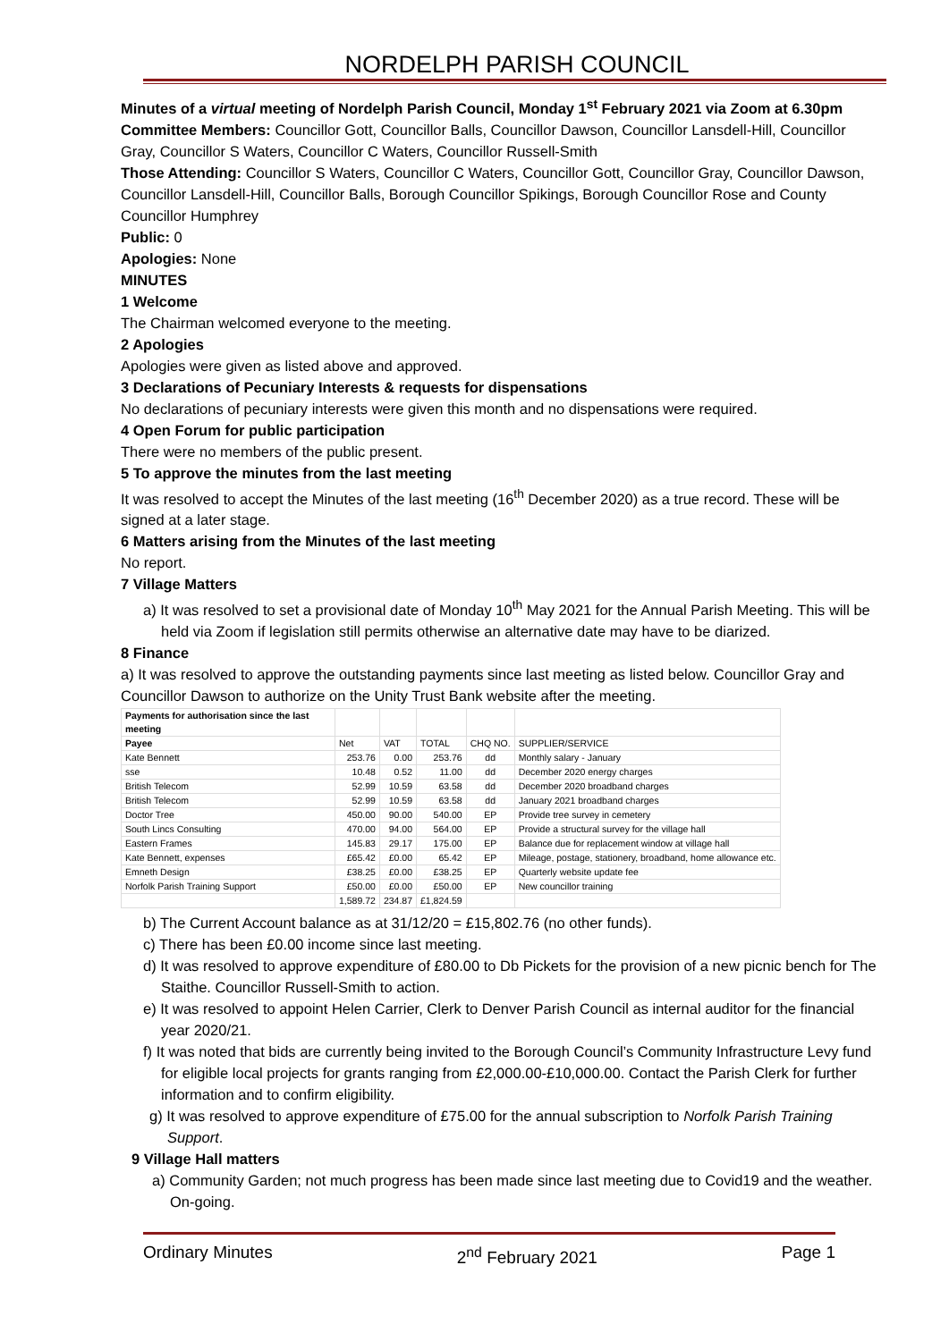NORDELPH PARISH COUNCIL
Minutes of a virtual meeting of Nordelph Parish Council, Monday 1<sup>st</sup> February 2021 via Zoom at 6.30pm
Committee Members: Councillor Gott, Councillor Balls, Councillor Dawson, Councillor Lansdell-Hill, Councillor Gray, Councillor S Waters, Councillor C Waters, Councillor Russell-Smith
Those Attending: Councillor S Waters, Councillor C Waters, Councillor Gott, Councillor Gray, Councillor Dawson, Councillor Lansdell-Hill, Councillor Balls, Borough Councillor Spikings, Borough Councillor Rose and County Councillor Humphrey
Public: 0
Apologies: None
MINUTES
1 Welcome
The Chairman welcomed everyone to the meeting.
2 Apologies
Apologies were given as listed above and approved.
3 Declarations of Pecuniary Interests & requests for dispensations
No declarations of pecuniary interests were given this month and no dispensations were required.
4 Open Forum for public participation
There were no members of the public present.
5 To approve the minutes from the last meeting
It was resolved to accept the Minutes of the last meeting (16<sup>th</sup> December 2020) as a true record. These will be signed at a later stage.
6 Matters arising from the Minutes of the last meeting
No report.
7 Village Matters
a) It was resolved to set a provisional date of Monday 10<sup>th</sup> May 2021 for the Annual Parish Meeting. This will be held via Zoom if legislation still permits otherwise an alternative date may have to be diarized.
8 Finance
a) It was resolved to approve the outstanding payments since last meeting as listed below. Councillor Gray and Councillor Dawson to authorize on the Unity Trust Bank website after the meeting.
| Payments for authorisation since the last meeting | | | | | |
| --- | --- | --- | --- | --- | --- |
| Payee | Net | VAT | TOTAL | CHQ NO. | SUPPLIER/SERVICE |
| Kate Bennett | 253.76 | 0.00 | 253.76 | dd | Monthly salary - January |
| sse | 10.48 | 0.52 | 11.00 | dd | December 2020 energy charges |
| British Telecom | 52.99 | 10.59 | 63.58 | dd | December 2020 broadband charges |
| British Telecom | 52.99 | 10.59 | 63.58 | dd | January 2021 broadband charges |
| Doctor Tree | 450.00 | 90.00 | 540.00 | EP | Provide tree survey in cemetery |
| South Lincs Consulting | 470.00 | 94.00 | 564.00 | EP | Provide a structural survey for the village hall |
| Eastern Frames | 145.83 | 29.17 | 175.00 | EP | Balance due for replacement window at village hall |
| Kate Bennett, expenses | £65.42 | £0.00 | 65.42 | EP | Mileage, postage, stationery, broadband, home allowance etc. |
| Emneth Design | £38.25 | £0.00 | £38.25 | EP | Quarterly website update fee |
| Norfolk Parish Training Support | £50.00 | £0.00 | £50.00 | EP | New councillor training |
| | 1,589.72 | 234.87 | £1,824.59 | | |
b) The Current Account balance as at 31/12/20 = £15,802.76 (no other funds).
c) There has been £0.00 income since last meeting.
d) It was resolved to approve expenditure of £80.00 to Db Pickets for the provision of a new picnic bench for The Staithe. Councillor Russell-Smith to action.
e) It was resolved to appoint Helen Carrier, Clerk to Denver Parish Council as internal auditor for the financial year 2020/21.
f) It was noted that bids are currently being invited to the Borough Council’s Community Infrastructure Levy fund for eligible local projects for grants ranging from £2,000.00-£10,000.00. Contact the Parish Clerk for further information and to confirm eligibility.
g) It was resolved to approve expenditure of £75.00 for the annual subscription to Norfolk Parish Training Support.
9 Village Hall matters
a) Community Garden; not much progress has been made since last meeting due to Covid19 and the weather. On-going.
Ordinary Minutes 2<sup>nd</sup> February 2021 Page 1